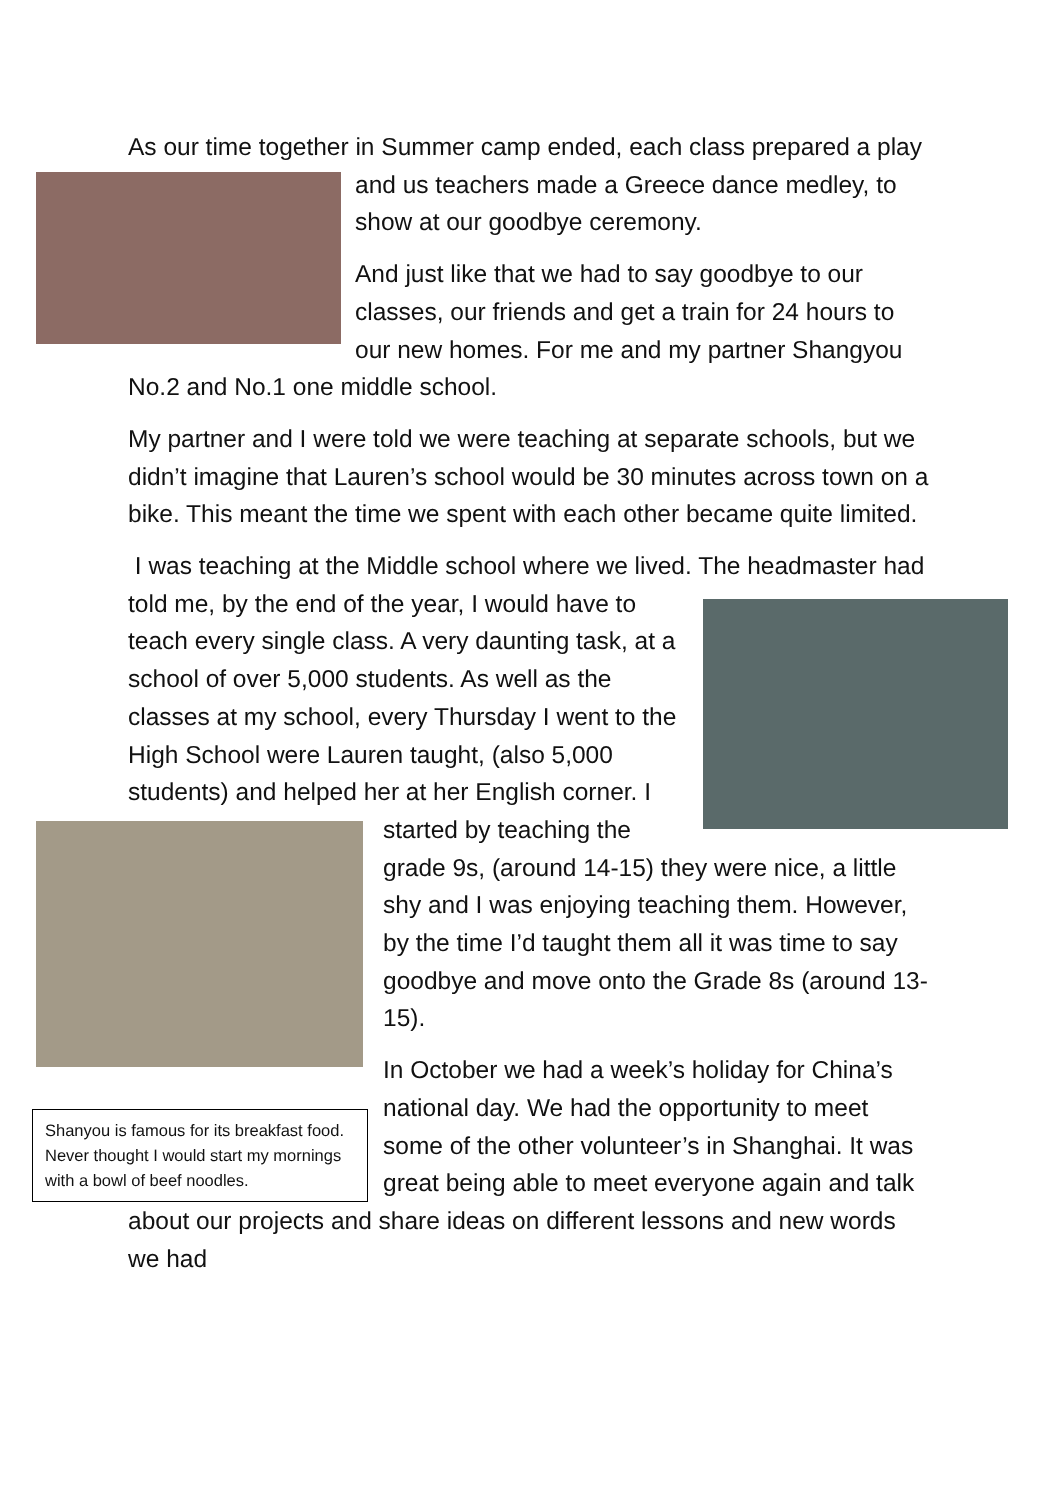As our time together in Summer camp ended, each class prepared a play and us teachers made a Greece dance medley, to show at our goodbye ceremony.
And just like that we had to say goodbye to our classes, our friends and get a train for 24 hours to our new homes. For me and my partner Shangyou No.2 and No.1 one middle school.
My partner and I were told we were teaching at separate schools, but we didn’t imagine that Lauren’s school would be 30 minutes across town on a bike. This meant the time we spent with each other became quite limited.
I was teaching at the Middle school where we lived. The headmaster had told me, by the end of the year, I would have to teach every single class. A very daunting task, at a school of over 5,000 students. As well as the classes at my school, every Thursday I went to the High School were Lauren taught, (also 5,000 students) and helped her at her English corner. I started by teaching
Shanyou is famous for its breakfast food. Never thought I would start my mornings with a bowl of beef noodles.
the grade 9s, (around 14-15) they were nice, a little shy and I was enjoying teaching them. However, by the time I’d taught them all it was time to say goodbye and move onto the Grade 8s (around 13-15).
In October we had a week’s holiday for China’s national day. We had the opportunity to meet some of the other volunteer’s in Shanghai. It was great being able to meet everyone again and talk about our projects and share ideas on different lessons and new words we had